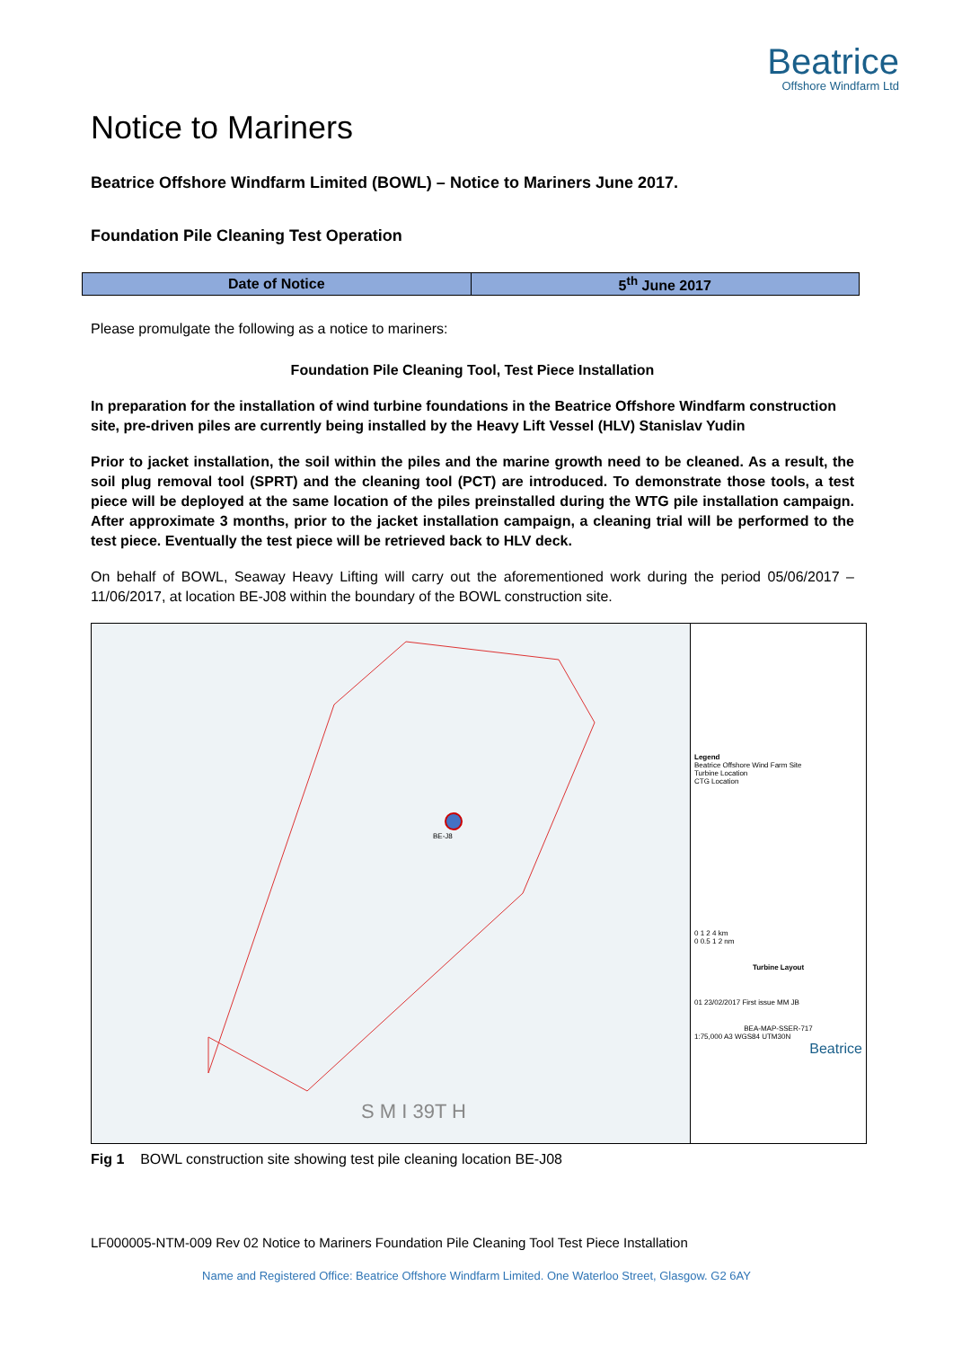Beatrice
Offshore Windfarm Ltd
Notice to Mariners
Beatrice Offshore Windfarm Limited (BOWL) – Notice to Mariners June 2017.
Foundation Pile Cleaning Test Operation
| Date of Notice | 5<sup>th</sup> June 2017 |
Please promulgate the following as a notice to mariners:
Foundation Pile Cleaning Tool, Test Piece Installation
In preparation for the installation of wind turbine foundations in the Beatrice Offshore Windfarm construction site, pre-driven piles are currently being installed by the Heavy Lift Vessel (HLV) Stanislav Yudin
Prior to jacket installation, the soil within the piles and the marine growth need to be cleaned. As a result, the soil plug removal tool (SPRT) and the cleaning tool (PCT) are introduced. To demonstrate those tools, a test piece will be deployed at the same location of the piles preinstalled during the WTG pile installation campaign. After approximate 3 months, prior to the jacket installation campaign, a cleaning trial will be performed to the test piece. Eventually the test piece will be retrieved back to HLV deck.
On behalf of BOWL, Seaway Heavy Lifting will carry out the aforementioned work during the period 05/06/2017 – 11/06/2017, at location BE-J08 within the boundary of the BOWL construction site.
BE-J8
S M I 39T H
Legend
Beatrice Offshore Wind Farm Site
Turbine Location
CTG Location
0 1 2 4 km
0 0.5 1 2 nm
Turbine Layout
01 23/02/2017 First issue MM JB
BEA-MAP-SSER-717
1:75,000 A3 WGS84 UTM30N
Beatrice
Fig 1 BOWL construction site showing test pile cleaning location BE-J08
LF000005-NTM-009 Rev 02 Notice to Mariners Foundation Pile Cleaning Tool Test Piece Installation
Name and Registered Office: Beatrice Offshore Windfarm Limited. One Waterloo Street, Glasgow. G2 6AY